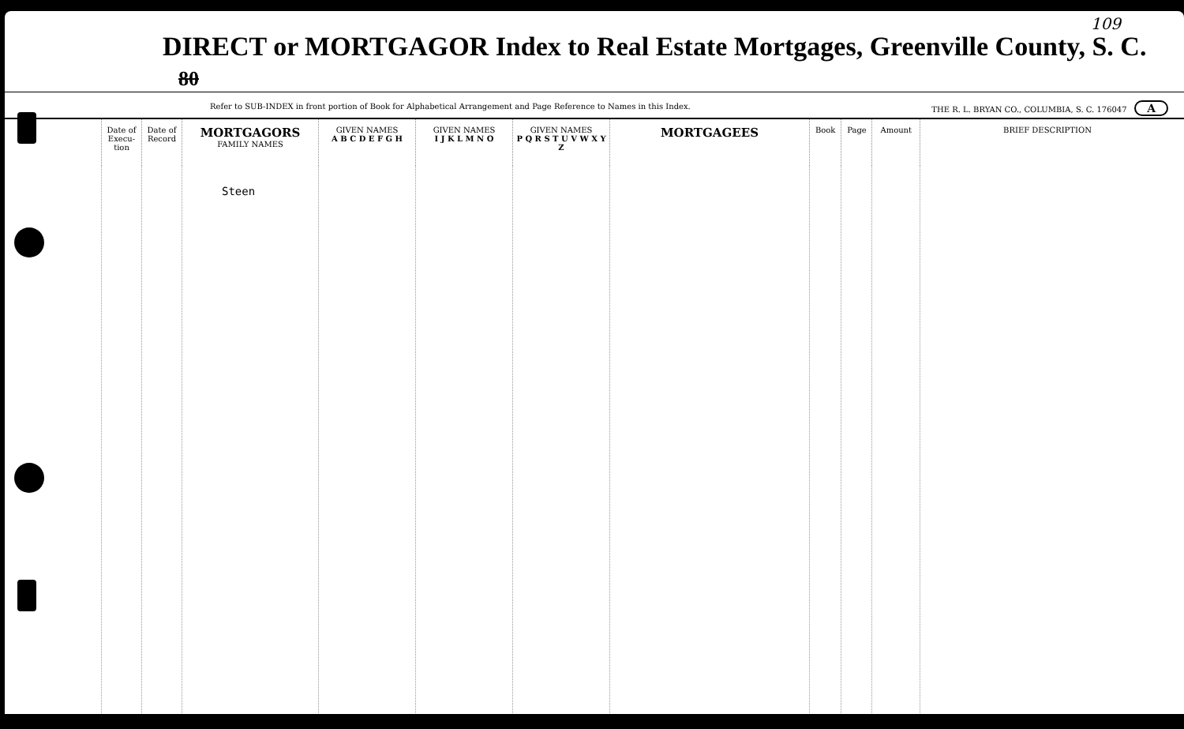109
DIRECT or MORTGAGOR Index to Real Estate Mortgages, Greenville County, S. C. 80
Refer to SUB-INDEX in front portion of Book for Alphabetical Arrangement and Page Reference to Names in this Index. THE R. L. BRYAN CO., COLUMBIA, S. C. 176047 A
| Date of Execu-tion | Date of Record | MORTGAGORS FAMILY NAMES | GIVEN NAMES A B C D E F G H | GIVEN NAMES I J K L M N O | GIVEN NAMES P Q R S T U V W X Y Z | MORTGAGEES | Book | Page | Amount | BRIEF DESCRIPTION |
| --- | --- | --- | --- | --- | --- | --- | --- | --- | --- | --- |
| | | Steen | | | | | | | | |